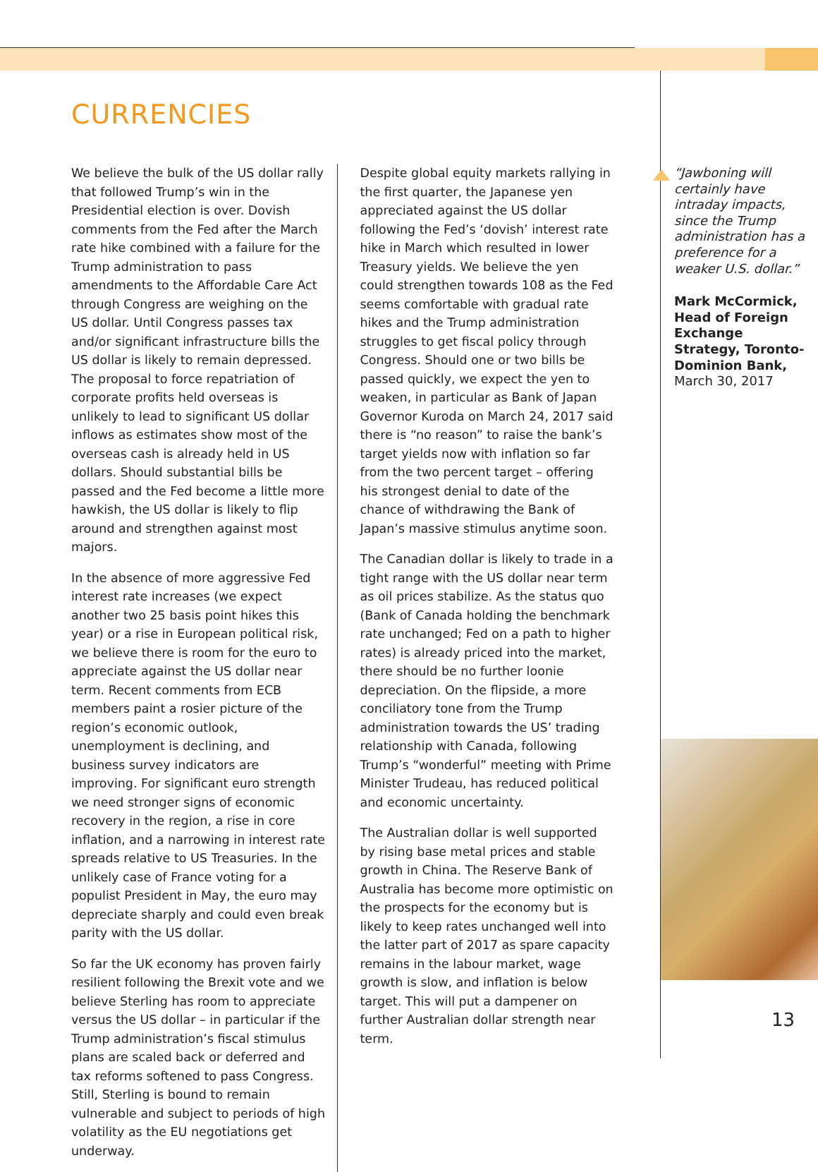CURRENCIES
We believe the bulk of the US dollar rally that followed Trump’s win in the Presidential election is over. Dovish comments from the Fed after the March rate hike combined with a failure for the Trump administration to pass amendments to the Affordable Care Act through Congress are weighing on the US dollar. Until Congress passes tax and/or significant infrastructure bills the US dollar is likely to remain depressed. The proposal to force repatriation of corporate profits held overseas is unlikely to lead to significant US dollar inflows as estimates show most of the overseas cash is already held in US dollars. Should substantial bills be passed and the Fed become a little more hawkish, the US dollar is likely to flip around and strengthen against most majors.
In the absence of more aggressive Fed interest rate increases (we expect another two 25 basis point hikes this year) or a rise in European political risk, we believe there is room for the euro to appreciate against the US dollar near term. Recent comments from ECB members paint a rosier picture of the region’s economic outlook, unemployment is declining, and business survey indicators are improving. For significant euro strength we need stronger signs of economic recovery in the region, a rise in core inflation, and a narrowing in interest rate spreads relative to US Treasuries. In the unlikely case of France voting for a populist President in May, the euro may depreciate sharply and could even break parity with the US dollar.
So far the UK economy has proven fairly resilient following the Brexit vote and we believe Sterling has room to appreciate versus the US dollar – in particular if the Trump administration’s fiscal stimulus plans are scaled back or deferred and tax reforms softened to pass Congress. Still, Sterling is bound to remain vulnerable and subject to periods of high volatility as the EU negotiations get underway.
Despite global equity markets rallying in the first quarter, the Japanese yen appreciated against the US dollar following the Fed’s ‘dovish’ interest rate hike in March which resulted in lower Treasury yields. We believe the yen could strengthen towards 108 as the Fed seems comfortable with gradual rate hikes and the Trump administration struggles to get fiscal policy through Congress. Should one or two bills be passed quickly, we expect the yen to weaken, in particular as Bank of Japan Governor Kuroda on March 24, 2017 said there is “no reason” to raise the bank’s target yields now with inflation so far from the two percent target – offering his strongest denial to date of the chance of withdrawing the Bank of Japan’s massive stimulus anytime soon.
The Canadian dollar is likely to trade in a tight range with the US dollar near term as oil prices stabilize. As the status quo (Bank of Canada holding the benchmark rate unchanged; Fed on a path to higher rates) is already priced into the market, there should be no further loonie depreciation. On the flipside, a more conciliatory tone from the Trump administration towards the US’ trading relationship with Canada, following Trump’s “wonderful” meeting with Prime Minister Trudeau, has reduced political and economic uncertainty.
The Australian dollar is well supported by rising base metal prices and stable growth in China. The Reserve Bank of Australia has become more optimistic on the prospects for the economy but is likely to keep rates unchanged well into the latter part of 2017 as spare capacity remains in the labour market, wage growth is slow, and inflation is below target. This will put a dampener on further Australian dollar strength near term.
“Jawboning will certainly have intraday impacts, since the Trump administration has a preference for a weaker U.S. dollar.”
Mark McCormick, Head of Foreign Exchange Strategy, Toronto-Dominion Bank,
March 30, 2017
13